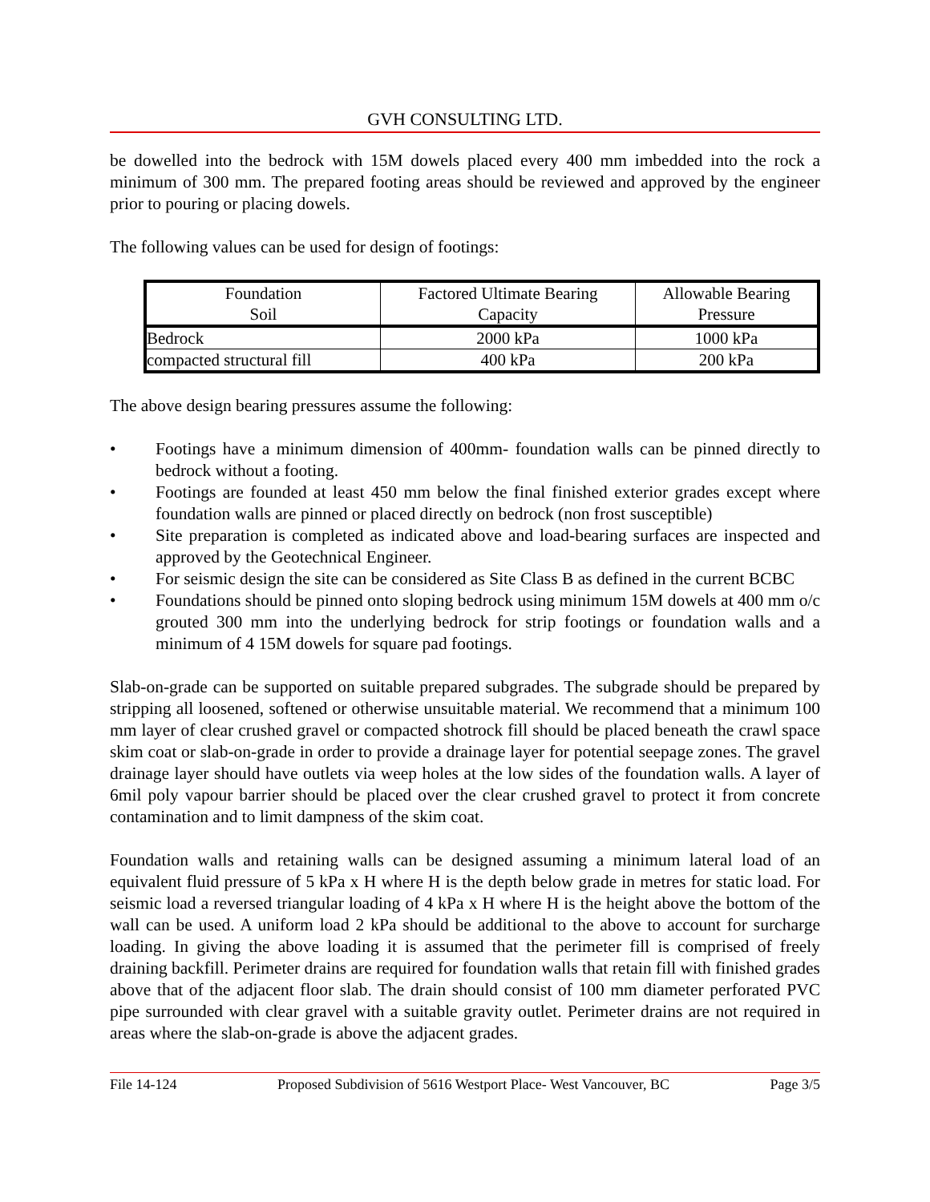GVH CONSULTING LTD.
be dowelled into the bedrock with 15M dowels placed every 400 mm imbedded into the rock a minimum of 300 mm. The prepared footing areas should be reviewed and approved by the engineer prior to pouring or placing dowels.
The following values can be used for design of footings:
| Foundation Soil | Factored Ultimate Bearing Capacity | Allowable Bearing Pressure |
| --- | --- | --- |
| Bedrock | 2000 kPa | 1000 kPa |
| compacted structural fill | 400 kPa | 200 kPa |
The above design bearing pressures assume the following:
• Footings have a minimum dimension of 400mm- foundation walls can be pinned directly to bedrock without a footing.
• Footings are founded at least 450 mm below the final finished exterior grades except where foundation walls are pinned or placed directly on bedrock (non frost susceptible)
• Site preparation is completed as indicated above and load-bearing surfaces are inspected and approved by the Geotechnical Engineer.
• For seismic design the site can be considered as Site Class B as defined in the current BCBC
• Foundations should be pinned onto sloping bedrock using minimum 15M dowels at 400 mm o/c grouted 300 mm into the underlying bedrock for strip footings or foundation walls and a minimum of 4 15M dowels for square pad footings.
Slab-on-grade can be supported on suitable prepared subgrades. The subgrade should be prepared by stripping all loosened, softened or otherwise unsuitable material. We recommend that a minimum 100 mm layer of clear crushed gravel or compacted shotrock fill should be placed beneath the crawl space skim coat or slab-on-grade in order to provide a drainage layer for potential seepage zones. The gravel drainage layer should have outlets via weep holes at the low sides of the foundation walls. A layer of 6mil poly vapour barrier should be placed over the clear crushed gravel to protect it from concrete contamination and to limit dampness of the skim coat.
Foundation walls and retaining walls can be designed assuming a minimum lateral load of an equivalent fluid pressure of 5 kPa x H where H is the depth below grade in metres for static load. For seismic load a reversed triangular loading of 4 kPa x H where H is the height above the bottom of the wall can be used. A uniform load 2 kPa should be additional to the above to account for surcharge loading. In giving the above loading it is assumed that the perimeter fill is comprised of freely draining backfill. Perimeter drains are required for foundation walls that retain fill with finished grades above that of the adjacent floor slab. The drain should consist of 100 mm diameter perforated PVC pipe surrounded with clear gravel with a suitable gravity outlet. Perimeter drains are not required in areas where the slab-on-grade is above the adjacent grades.
File 14-124 Proposed Subdivision of 5616 Westport Place- West Vancouver, BC Page 3/5